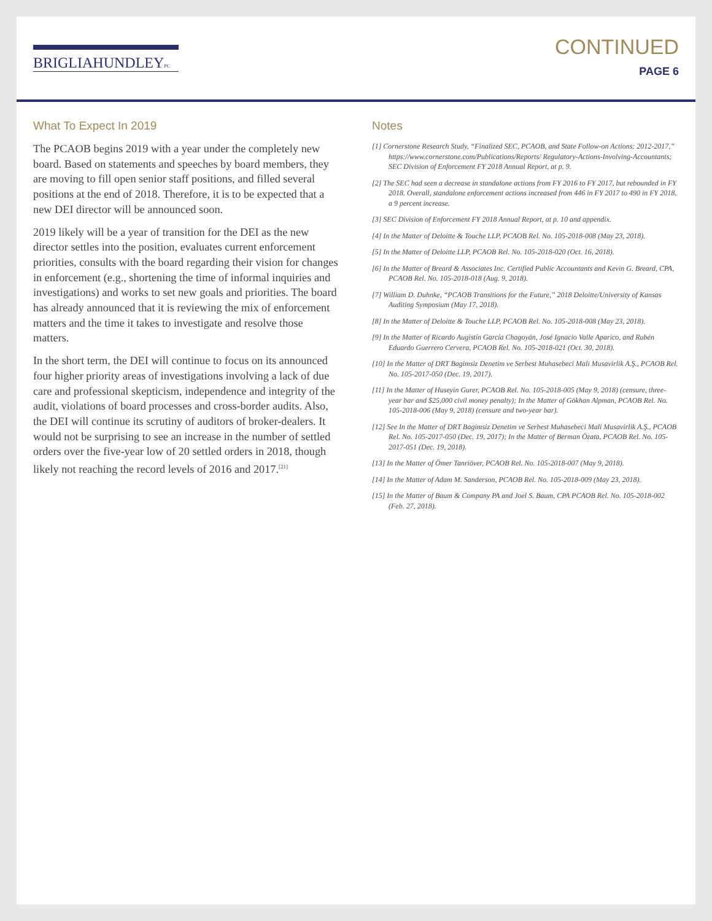BRIGLIAHUNDLEYPC
CONTINUED
PAGE 6
What To Expect In 2019
The PCAOB begins 2019 with a year under the completely new board. Based on statements and speeches by board members, they are moving to fill open senior staff positions, and filled several positions at the end of 2018. Therefore, it is to be expected that a new DEI director will be announced soon.
2019 likely will be a year of transition for the DEI as the new director settles into the position, evaluates current enforcement priorities, consults with the board regarding their vision for changes in enforcement (e.g., shortening the time of informal inquiries and investigations) and works to set new goals and priorities. The board has already announced that it is reviewing the mix of enforcement matters and the time it takes to investigate and resolve those matters.
In the short term, the DEI will continue to focus on its announced four higher priority areas of investigations involving a lack of due care and professional skepticism, independence and integrity of the audit, violations of board processes and cross-border audits. Also, the DEI will continue its scrutiny of auditors of broker-dealers. It would not be surprising to see an increase in the number of settled orders over the five-year low of 20 settled orders in 2018, though likely not reaching the record levels of 2016 and 2017.<sup>[21]</sup>
Notes
[1] Cornerstone Research Study, “Finalized SEC, PCAOB, and State Follow-on Actions: 2012-2017,” https://www.cornerstone.com/Publications/Reports/ Regulatory-Actions-Involving-Accountants; SEC Division of Enforcement FY 2018 Annual Report, at p. 9.
[2] The SEC had seen a decrease in standalone actions from FY 2016 to FY 2017, but rebounded in FY 2018. Overall, standalone enforcement actions increased from 446 in FY 2017 to 490 in FY 2018, a 9 percent increase.
[3] SEC Division of Enforcement FY 2018 Annual Report, at p. 10 and appendix.
[4] In the Matter of Deloitte & Touche LLP, PCAOB Rel. No. 105-2018-008 (May 23, 2018).
[5] In the Matter of Deloitte LLP, PCAOB Rel. No. 105-2018-020 (Oct. 16, 2018).
[6] In the Matter of Breard & Associates Inc. Certified Public Accountants and Kevin G. Breard, CPA, PCAOB Rel. No. 105-2018-018 (Aug. 9, 2018).
[7] William D. Duhnke, “PCAOB Transitions for the Future,” 2018 Deloitte/University of Kansas Auditing Symposium (May 17, 2018).
[8] In the Matter of Deloitte & Touche LLP, PCAOB Rel. No. 105-2018-008 (May 23, 2018).
[9] In the Matter of Ricardo Augistín García Chagoyán, José Ignacio Valle Aparico, and Rubén Eduardo Guerrero Cervera, PCAOB Rel. No. 105-2018-021 (Oct. 30, 2018).
[10] In the Matter of DRT Bagimsiz Denetim ve Serbest Muhasebeci Mali Musavirlik A.Ş., PCAOB Rel. No. 105-2017-050 (Dec. 19, 2017).
[11] In the Matter of Huseyin Gurer, PCAOB Rel. No. 105-2018-005 (May 9, 2018) (censure, three-year bar and $25,000 civil money penalty); In the Matter of Gökhan Alpman, PCAOB Rel. No. 105-2018-006 (May 9, 2018) (censure and two-year bar).
[12] See In the Matter of DRT Bagimsiz Denetim ve Serbest Muhasebeci Mali Musavirlik A.Ş., PCAOB Rel. No. 105-2017-050 (Dec. 19, 2017); In the Matter of Berman Özata, PCAOB Rel. No. 105-2017-051 (Dec. 19, 2018).
[13] In the Matter of Ömer Tanriöver, PCAOB Rel. No. 105-2018-007 (May 9, 2018).
[14] In the Matter of Adam M. Sanderson, PCAOB Rel. No. 105-2018-009 (May 23, 2018).
[15] In the Matter of Baum & Company PA and Joel S. Baum, CPA PCAOB Rel. No. 105-2018-002 (Feb. 27, 2018).